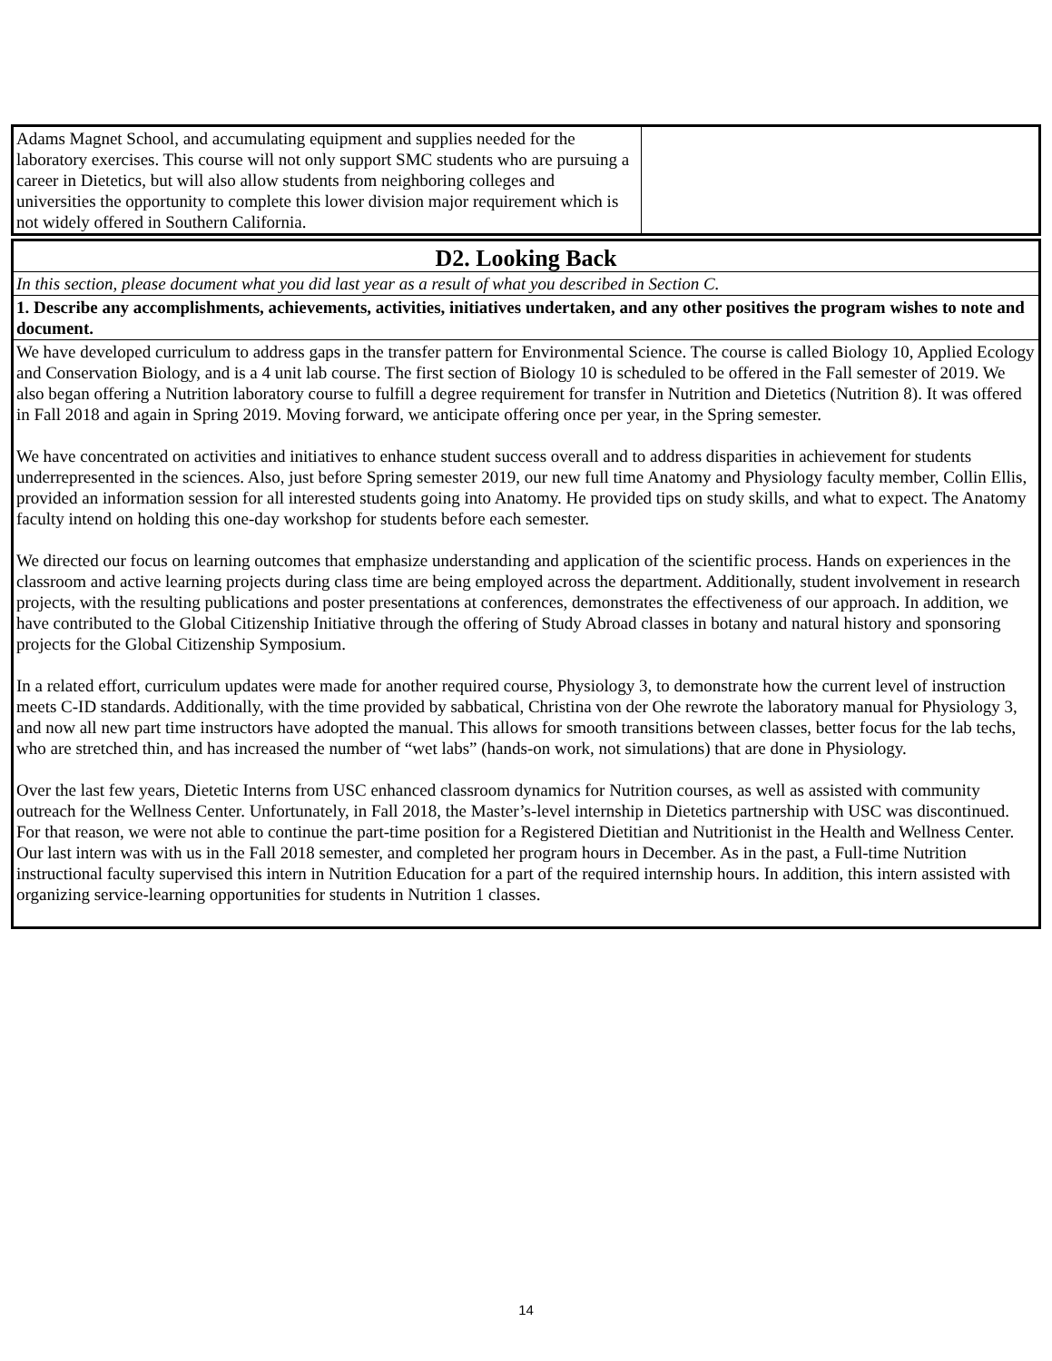| Adams Magnet School, and accumulating equipment and supplies needed for the laboratory exercises. This course will not only support SMC students who are pursuing a career in Dietetics, but will also allow students from neighboring colleges and universities the opportunity to complete this lower division major requirement which is not widely offered in Southern California. | |
| D2. Looking Back |
| In this section, please document what you did last year as a result of what you described in Section C. |
| 1. Describe any accomplishments, achievements, activities, initiatives undertaken, and any other positives the program wishes to note and document. |
| We have developed curriculum to address gaps in the transfer pattern for Environmental Science. The course is called Biology 10, Applied Ecology and Conservation Biology, and is a 4 unit lab course. The first section of Biology 10 is scheduled to be offered in the Fall semester of 2019. We also began offering a Nutrition laboratory course to fulfill a degree requirement for transfer in Nutrition and Dietetics (Nutrition 8). It was offered in Fall 2018 and again in Spring 2019. Moving forward, we anticipate offering once per year, in the Spring semester. We have concentrated on activities and initiatives to enhance student success overall and to address disparities in achievement for students underrepresented in the sciences. Also, just before Spring semester 2019, our new full time Anatomy and Physiology faculty member, Collin Ellis, provided an information session for all interested students going into Anatomy. He provided tips on study skills, and what to expect. The Anatomy faculty intend on holding this one-day workshop for students before each semester. We directed our focus on learning outcomes that emphasize understanding and application of the scientific process. Hands on experiences in the classroom and active learning projects during class time are being employed across the department. Additionally, student involvement in research projects, with the resulting publications and poster presentations at conferences, demonstrates the effectiveness of our approach. In addition, we have contributed to the Global Citizenship Initiative through the offering of Study Abroad classes in botany and natural history and sponsoring projects for the Global Citizenship Symposium. In a related effort, curriculum updates were made for another required course, Physiology 3, to demonstrate how the current level of instruction meets C-ID standards. Additionally, with the time provided by sabbatical, Christina von der Ohe rewrote the laboratory manual for Physiology 3, and now all new part time instructors have adopted the manual. This allows for smooth transitions between classes, better focus for the lab techs, who are stretched thin, and has increased the number of “wet labs” (hands-on work, not simulations) that are done in Physiology. Over the last few years, Dietetic Interns from USC enhanced classroom dynamics for Nutrition courses, as well as assisted with community outreach for the Wellness Center. Unfortunately, in Fall 2018, the Master’s-level internship in Dietetics partnership with USC was discontinued. For that reason, we were not able to continue the part-time position for a Registered Dietitian and Nutritionist in the Health and Wellness Center. Our last intern was with us in the Fall 2018 semester, and completed her program hours in December. As in the past, a Full-time Nutrition instructional faculty supervised this intern in Nutrition Education for a part of the required internship hours. In addition, this intern assisted with organizing service-learning opportunities for students in Nutrition 1 classes. |
14